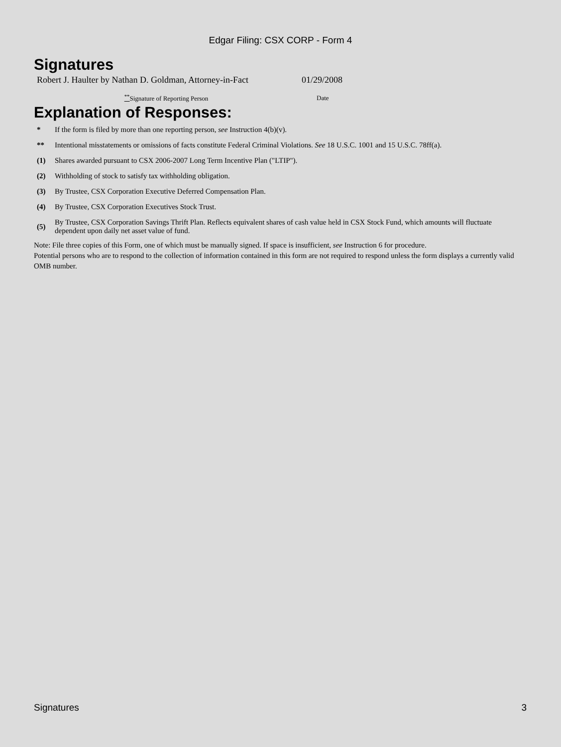Edgar Filing: CSX CORP - Form 4
Signatures
| Robert J. Haulter by Nathan D. Goldman, Attorney-in-Fact | 01/29/2008 |
| <sup>**</sup> Signature of Reporting Person | Date |
Explanation of Responses:
| * | If the form is filed by more than one reporting person, see Instruction 4(b)(v). |
| ** | Intentional misstatements or omissions of facts constitute Federal Criminal Violations. See 18 U.S.C. 1001 and 15 U.S.C. 78ff(a). |
| (1) | Shares awarded pursuant to CSX 2006-2007 Long Term Incentive Plan ("LTIP"). |
| (2) | Withholding of stock to satisfy tax withholding obligation. |
| (3) | By Trustee, CSX Corporation Executive Deferred Compensation Plan. |
| (4) | By Trustee, CSX Corporation Executives Stock Trust. |
| (5) | By Trustee, CSX Corporation Savings Thrift Plan. Reflects equivalent shares of cash value held in CSX Stock Fund, which amounts will fluctuate dependent upon daily net asset value of fund. |
Note: File three copies of this Form, one of which must be manually signed. If space is insufficient, see Instruction 6 for procedure.
Potential persons who are to respond to the collection of information contained in this form are not required to respond unless the form displays a currently valid OMB number.
Signatures 3